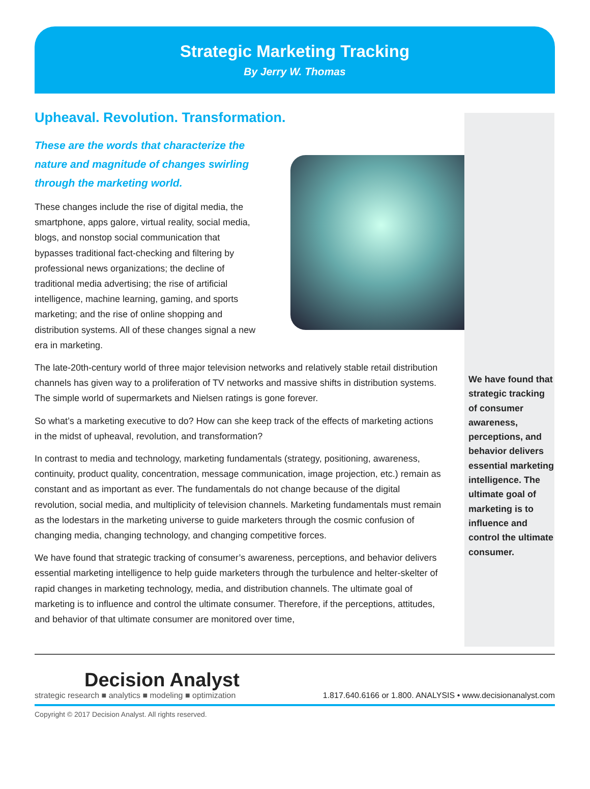Strategic Marketing Tracking
By Jerry W. Thomas
Upheaval. Revolution. Transformation.
These are the words that characterize the nature and magnitude of changes swirling through the marketing world.
These changes include the rise of digital media, the smartphone, apps galore, virtual reality, social media, blogs, and nonstop social communication that bypasses traditional fact-checking and filtering by professional news organizations; the decline of traditional media advertising; the rise of artificial intelligence, machine learning, gaming, and sports marketing; and the rise of online shopping and distribution systems. All of these changes signal a new era in marketing.
The late-20th-century world of three major television networks and relatively stable retail distribution channels has given way to a proliferation of TV networks and massive shifts in distribution systems. The simple world of supermarkets and Nielsen ratings is gone forever.
So what’s a marketing executive to do? How can she keep track of the effects of marketing actions in the midst of upheaval, revolution, and transformation?
In contrast to media and technology, marketing fundamentals (strategy, positioning, awareness, continuity, product quality, concentration, message communication, image projection, etc.) remain as constant and as important as ever. The fundamentals do not change because of the digital revolution, social media, and multiplicity of television channels. Marketing fundamentals must remain as the lodestars in the marketing universe to guide marketers through the cosmic confusion of changing media, changing technology, and changing competitive forces.
We have found that strategic tracking of consumer’s awareness, perceptions, and behavior delivers essential marketing intelligence to help guide marketers through the turbulence and helter-skelter of rapid changes in marketing technology, media, and distribution channels. The ultimate goal of marketing is to influence and control the ultimate consumer. Therefore, if the perceptions, attitudes, and behavior of that ultimate consumer are monitored over time,
We have found that strategic tracking of consumer awareness, perceptions, and behavior delivers essential marketing intelligence. The ultimate goal of marketing is to influence and control the ultimate consumer.
Decision Analyst
strategic research ■ analytics ■ modeling ■ optimization
1.817.640.6166 or 1.800. ANALYSIS • www.decisionanalyst.com
Copyright © 2017 Decision Analyst. All rights reserved.